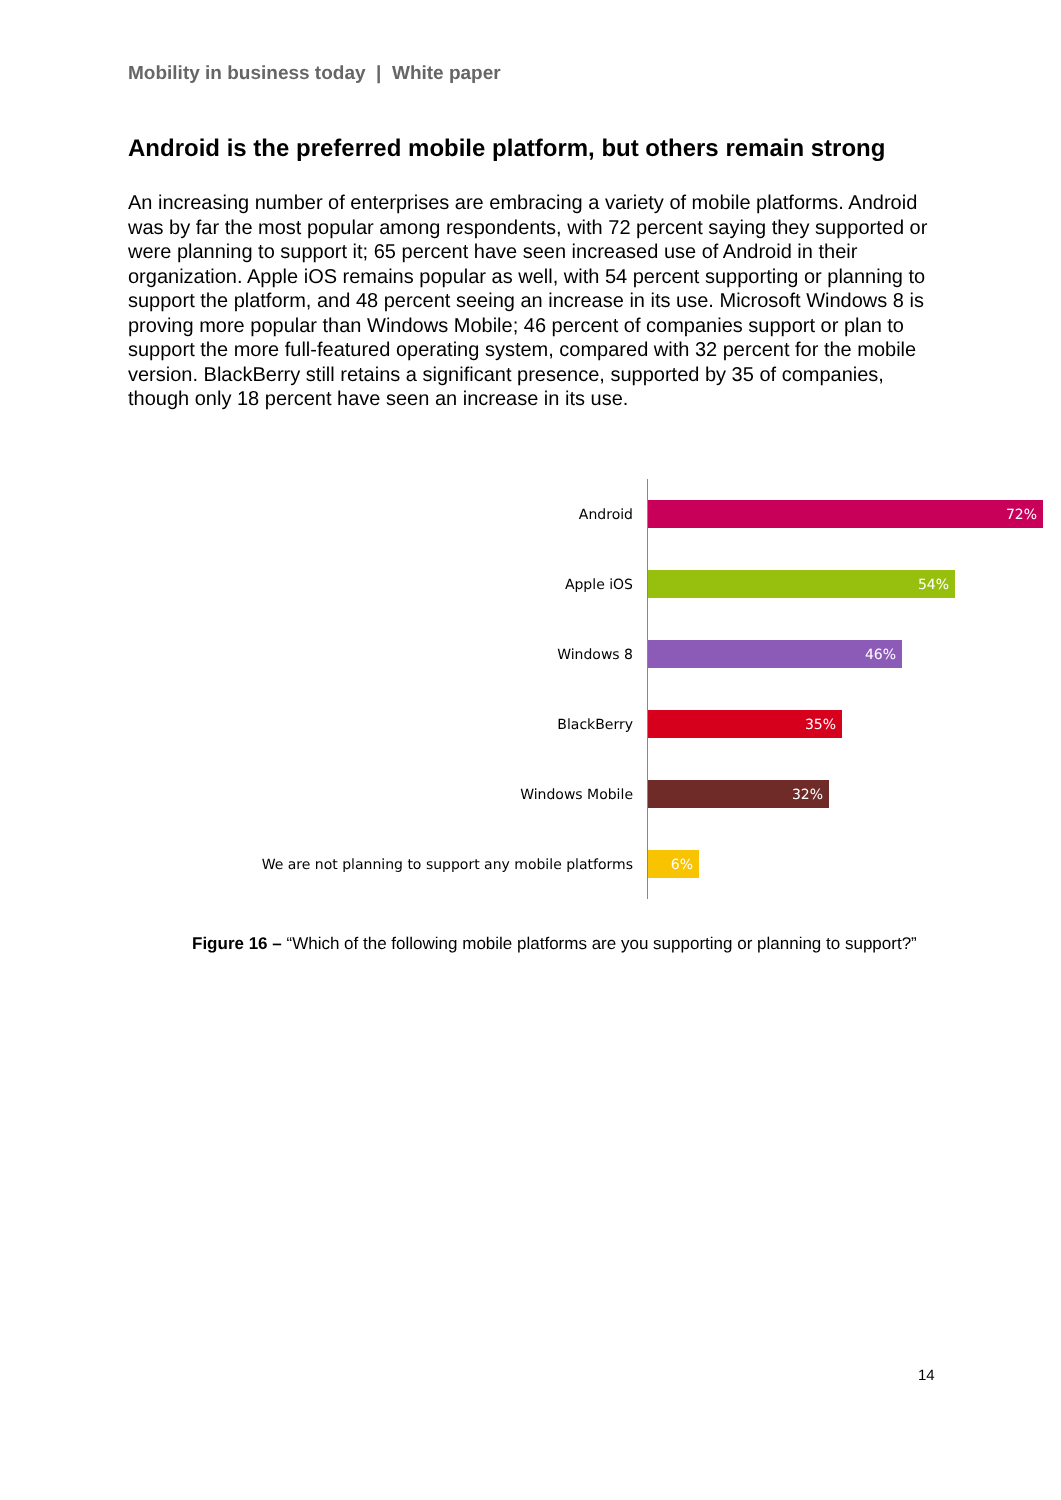Mobility in business today | White paper
Android is the preferred mobile platform, but others remain strong
An increasing number of enterprises are embracing a variety of mobile platforms. Android was by far the most popular among respondents, with 72 percent saying they supported or were planning to support it; 65 percent have seen increased use of Android in their organization. Apple iOS remains popular as well, with 54 percent supporting or planning to support the platform, and 48 percent seeing an increase in its use. Microsoft Windows 8 is proving more popular than Windows Mobile; 46 percent of companies support or plan to support the more full-featured operating system, compared with 32 percent for the mobile version. BlackBerry still retains a significant presence, supported by 35 of companies, though only 18 percent have seen an increase in its use.
Android
72%
Apple iOS
54%
Windows 8
46%
BlackBerry
35%
Windows Mobile
32%
We are not planning to support any mobile platforms
6%
Figure 16 – “Which of the following mobile platforms are you supporting or planning to support?”
14